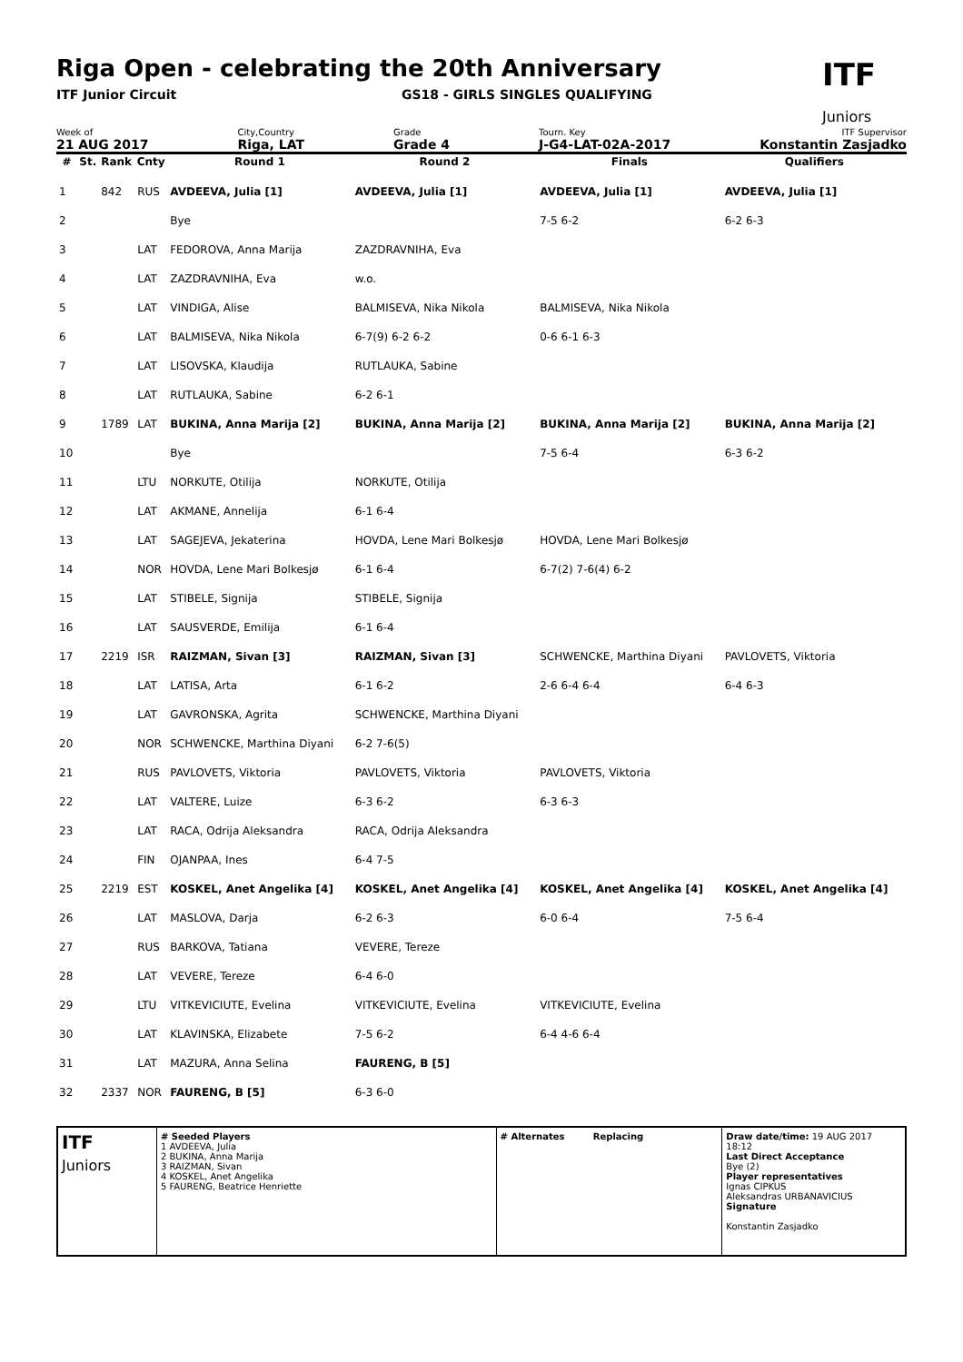Riga Open - celebrating the 20th Anniversary
ITF Junior Circuit GS18 - GIRLS SINGLES QUALIFYING
ITF
Juniors
Week of
21 AUG 2017
City,Country
Riga, LAT
Grade
Grade 4
Tourn. Key
J-G4-LAT-02A-2017
ITF Supervisor
Konstantin Zasjadko
| # | St. | Rank | Cnty | Round 1 | Round 2 | Finals | Qualifiers |
| --- | --- | --- | --- | --- | --- | --- | --- |
| 1 | | 842 | RUS | AVDEEVA, Julia [1] | AVDEEVA, Julia [1] | AVDEEVA, Julia [1] | AVDEEVA, Julia [1] |
| 2 | | | | Bye | | 7-5 6-2 | 6-2 6-3 |
| 3 | | | LAT | FEDOROVA, Anna Marija | ZAZDRAVNIHA, Eva | | |
| 4 | | | LAT | ZAZDRAVNIHA, Eva | w.o. | | |
| 5 | | | LAT | VINDIGA, Alise | BALMISEVA, Nika Nikola | BALMISEVA, Nika Nikola | |
| 6 | | | LAT | BALMISEVA, Nika Nikola | 6-7(9) 6-2 6-2 | 0-6 6-1 6-3 | |
| 7 | | | LAT | LISOVSKA, Klaudija | RUTLAUKA, Sabine | | |
| 8 | | | LAT | RUTLAUKA, Sabine | 6-2 6-1 | | |
| 9 | | 1789 | LAT | BUKINA, Anna Marija [2] | BUKINA, Anna Marija [2] | BUKINA, Anna Marija [2] | BUKINA, Anna Marija [2] |
| 10 | | | | Bye | | 7-5 6-4 | 6-3 6-2 |
| 11 | | | LTU | NORKUTE, Otilija | NORKUTE, Otilija | | |
| 12 | | | LAT | AKMANE, Annelija | 6-1 6-4 | | |
| 13 | | | LAT | SAGEJEVA, Jekaterina | HOVDA, Lene Mari Bolkesjø | HOVDA, Lene Mari Bolkesjø | |
| 14 | | | NOR | HOVDA, Lene Mari Bolkesjø | 6-1 6-4 | 6-7(2) 7-6(4) 6-2 | |
| 15 | | | LAT | STIBELE, Signija | STIBELE, Signija | | |
| 16 | | | LAT | SAUSVERDE, Emilija | 6-1 6-4 | | |
| 17 | | 2219 | ISR | RAIZMAN, Sivan [3] | RAIZMAN, Sivan [3] | SCHWENCKE, Marthina Diyani | PAVLOVETS, Viktoria |
| 18 | | | LAT | LATISA, Arta | 6-1 6-2 | 2-6 6-4 6-4 | 6-4 6-3 |
| 19 | | | LAT | GAVRONSKA, Agrita | SCHWENCKE, Marthina Diyani | | |
| 20 | | | NOR | SCHWENCKE, Marthina Diyani | 6-2 7-6(5) | | |
| 21 | | | RUS | PAVLOVETS, Viktoria | PAVLOVETS, Viktoria | PAVLOVETS, Viktoria | |
| 22 | | | LAT | VALTERE, Luize | 6-3 6-2 | 6-3 6-3 | |
| 23 | | | LAT | RACA, Odrija Aleksandra | RACA, Odrija Aleksandra | | |
| 24 | | | FIN | OJANPAA, Ines | 6-4 7-5 | | |
| 25 | | 2219 | EST | KOSKEL, Anet Angelika [4] | KOSKEL, Anet Angelika [4] | KOSKEL, Anet Angelika [4] | KOSKEL, Anet Angelika [4] |
| 26 | | | LAT | MASLOVA, Darja | 6-2 6-3 | 6-0 6-4 | 7-5 6-4 |
| 27 | | | RUS | BARKOVA, Tatiana | VEVERE, Tereze | | |
| 28 | | | LAT | VEVERE, Tereze | 6-4 6-0 | | |
| 29 | | | LTU | VITKEVICIUTE, Evelina | VITKEVICIUTE, Evelina | VITKEVICIUTE, Evelina | |
| 30 | | | LAT | KLAVINSKA, Elizabete | 7-5 6-2 | 6-4 4-6 6-4 | |
| 31 | | | LAT | MAZURA, Anna Selina | FAURENG, B [5] | | |
| 32 | | 2337 | NOR | FAURENG, B [5] | 6-3 6-0 | | |
ITF
Juniors
# Seeded Players
1 AVDEEVA, Julia
2 BUKINA, Anna Marija
3 RAIZMAN, Sivan
4 KOSKEL, Anet Angelika
5 FAURENG, Beatrice Henriette
# Alternates Replacing Draw date/time: 19 AUG 2017 18:12
Last Direct Acceptance
Bye (2)
Player representatives
Ignas CIPKUS
Aleksandras URBANAVICIUS
Signature
Konstantin Zasjadko